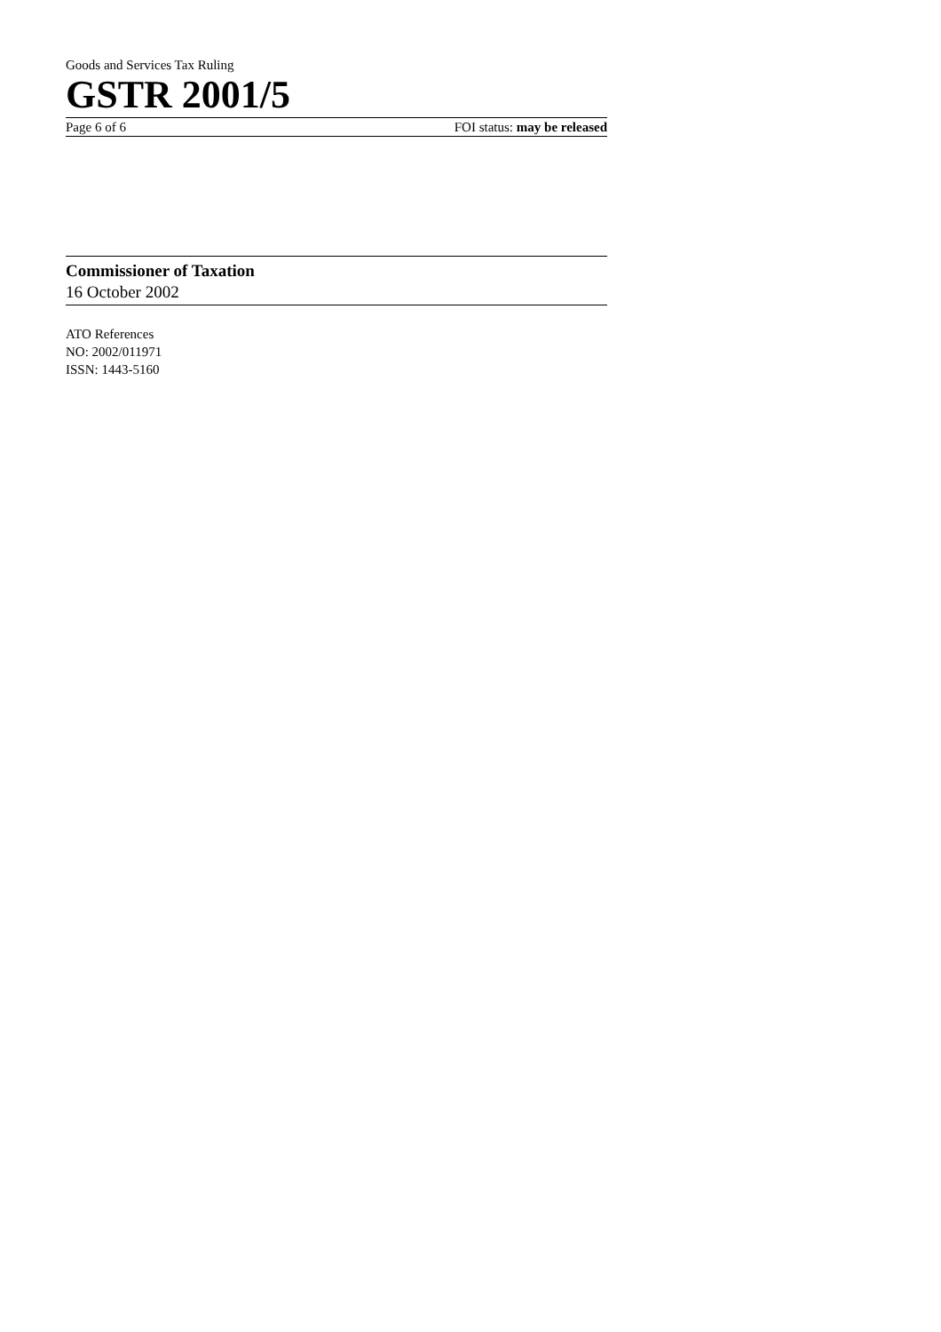Goods and Services Tax Ruling
GSTR 2001/5
Page 6 of 6 FOI status: may be released
Commissioner of Taxation
16 October 2002
ATO References
NO: 2002/011971
ISSN: 1443-5160